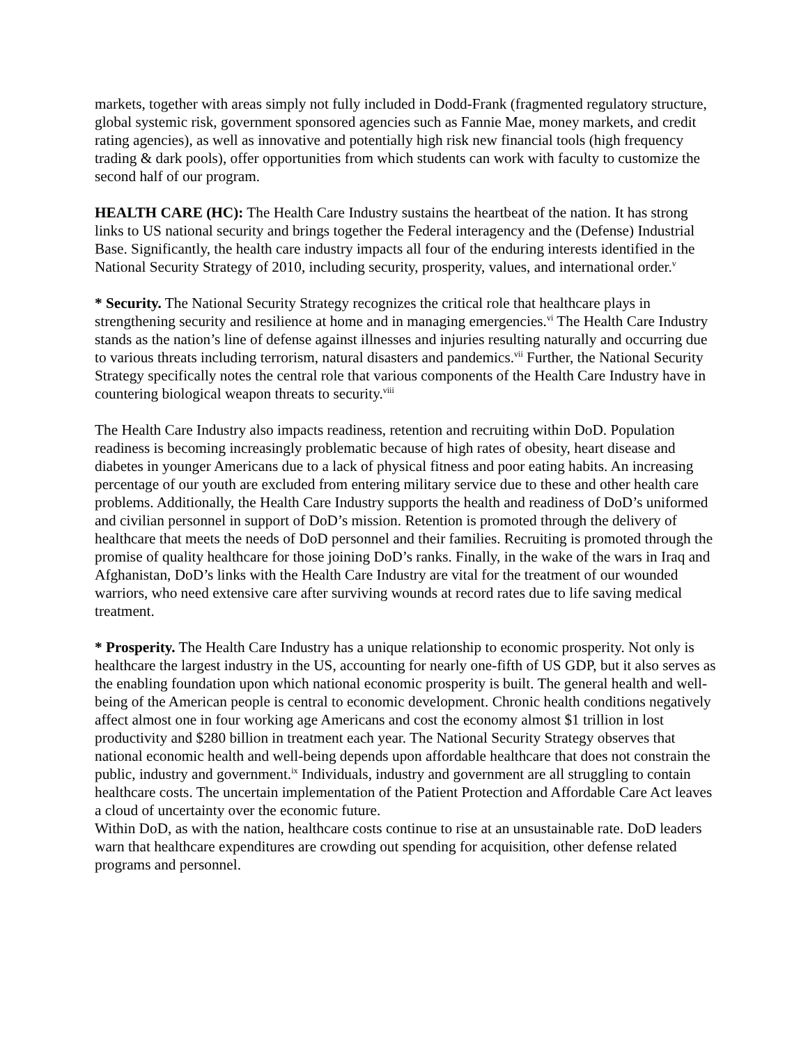markets, together with areas simply not fully included in Dodd-Frank (fragmented regulatory structure, global systemic risk, government sponsored agencies such as Fannie Mae, money markets, and credit rating agencies), as well as innovative and potentially high risk new financial tools (high frequency trading & dark pools), offer opportunities from which students can work with faculty to customize the second half of our program.
HEALTH CARE (HC): The Health Care Industry sustains the heartbeat of the nation. It has strong links to US national security and brings together the Federal interagency and the (Defense) Industrial Base. Significantly, the health care industry impacts all four of the enduring interests identified in the National Security Strategy of 2010, including security, prosperity, values, and international order.<sup>v</sup>
* Security. The National Security Strategy recognizes the critical role that healthcare plays in strengthening security and resilience at home and in managing emergencies.<sup>vi</sup> The Health Care Industry stands as the nation’s line of defense against illnesses and injuries resulting naturally and occurring due to various threats including terrorism, natural disasters and pandemics.<sup>vii</sup> Further, the National Security Strategy specifically notes the central role that various components of the Health Care Industry have in countering biological weapon threats to security.<sup>viii</sup>
The Health Care Industry also impacts readiness, retention and recruiting within DoD. Population readiness is becoming increasingly problematic because of high rates of obesity, heart disease and diabetes in younger Americans due to a lack of physical fitness and poor eating habits. An increasing percentage of our youth are excluded from entering military service due to these and other health care problems. Additionally, the Health Care Industry supports the health and readiness of DoD’s uniformed and civilian personnel in support of DoD’s mission. Retention is promoted through the delivery of healthcare that meets the needs of DoD personnel and their families. Recruiting is promoted through the promise of quality healthcare for those joining DoD’s ranks. Finally, in the wake of the wars in Iraq and Afghanistan, DoD’s links with the Health Care Industry are vital for the treatment of our wounded warriors, who need extensive care after surviving wounds at record rates due to life saving medical treatment.
* Prosperity. The Health Care Industry has a unique relationship to economic prosperity. Not only is healthcare the largest industry in the US, accounting for nearly one-fifth of US GDP, but it also serves as the enabling foundation upon which national economic prosperity is built. The general health and well-being of the American people is central to economic development. Chronic health conditions negatively affect almost one in four working age Americans and cost the economy almost $1 trillion in lost productivity and $280 billion in treatment each year. The National Security Strategy observes that national economic health and well-being depends upon affordable healthcare that does not constrain the public, industry and government.<sup>ix</sup> Individuals, industry and government are all struggling to contain healthcare costs. The uncertain implementation of the Patient Protection and Affordable Care Act leaves a cloud of uncertainty over the economic future.
Within DoD, as with the nation, healthcare costs continue to rise at an unsustainable rate. DoD leaders warn that healthcare expenditures are crowding out spending for acquisition, other defense related programs and personnel.